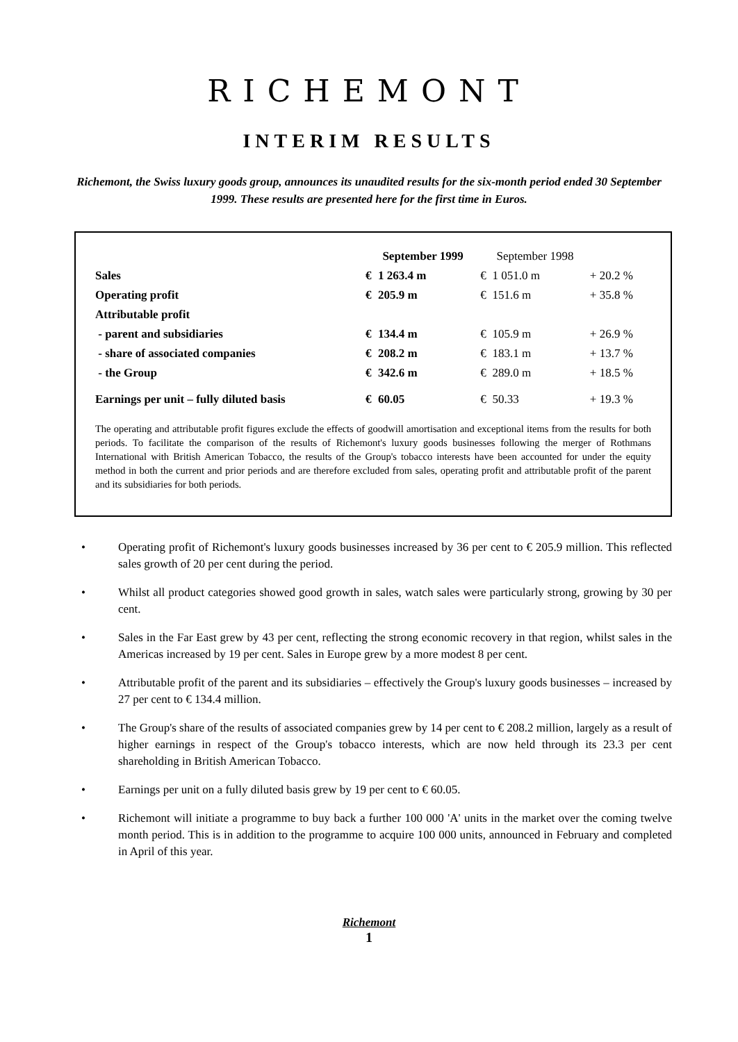RICHEMONT
INTERIM RESULTS
Richemont, the Swiss luxury goods group, announces its unaudited results for the six-month period ended 30 September 1999. These results are presented here for the first time in Euros.
| | September 1999 | | September 1998 | | |
| --- | --- | --- | --- | --- | --- |
| Sales | € | 1 263.4 m | € | 1 051.0 m | + 20.2 % |
| Operating profit | € | 205.9 m | € | 151.6 m | + 35.8 % |
| Attributable profit | | | | | |
| - parent and subsidiaries | € | 134.4 m | € | 105.9 m | + 26.9 % |
| - share of associated companies | € | 208.2 m | € | 183.1 m | + 13.7 % |
| - the Group | € | 342.6 m | € | 289.0 m | + 18.5 % |
| Earnings per unit – fully diluted basis | € | 60.05 | € | 50.33 | + 19.3 % |
The operating and attributable profit figures exclude the effects of goodwill amortisation and exceptional items from the results for both periods. To facilitate the comparison of the results of Richemont's luxury goods businesses following the merger of Rothmans International with British American Tobacco, the results of the Group's tobacco interests have been accounted for under the equity method in both the current and prior periods and are therefore excluded from sales, operating profit and attributable profit of the parent and its subsidiaries for both periods.
• Operating profit of Richemont's luxury goods businesses increased by 36 per cent to € 205.9 million. This reflected sales growth of 20 per cent during the period.
• Whilst all product categories showed good growth in sales, watch sales were particularly strong, growing by 30 per cent.
• Sales in the Far East grew by 43 per cent, reflecting the strong economic recovery in that region, whilst sales in the Americas increased by 19 per cent. Sales in Europe grew by a more modest 8 per cent.
• Attributable profit of the parent and its subsidiaries – effectively the Group's luxury goods businesses – increased by 27 per cent to € 134.4 million.
• The Group's share of the results of associated companies grew by 14 per cent to € 208.2 million, largely as a result of higher earnings in respect of the Group's tobacco interests, which are now held through its 23.3 per cent shareholding in British American Tobacco.
• Earnings per unit on a fully diluted basis grew by 19 per cent to € 60.05.
• Richemont will initiate a programme to buy back a further 100 000 'A' units in the market over the coming twelve month period. This is in addition to the programme to acquire 100 000 units, announced in February and completed in April of this year.
Richemont
1